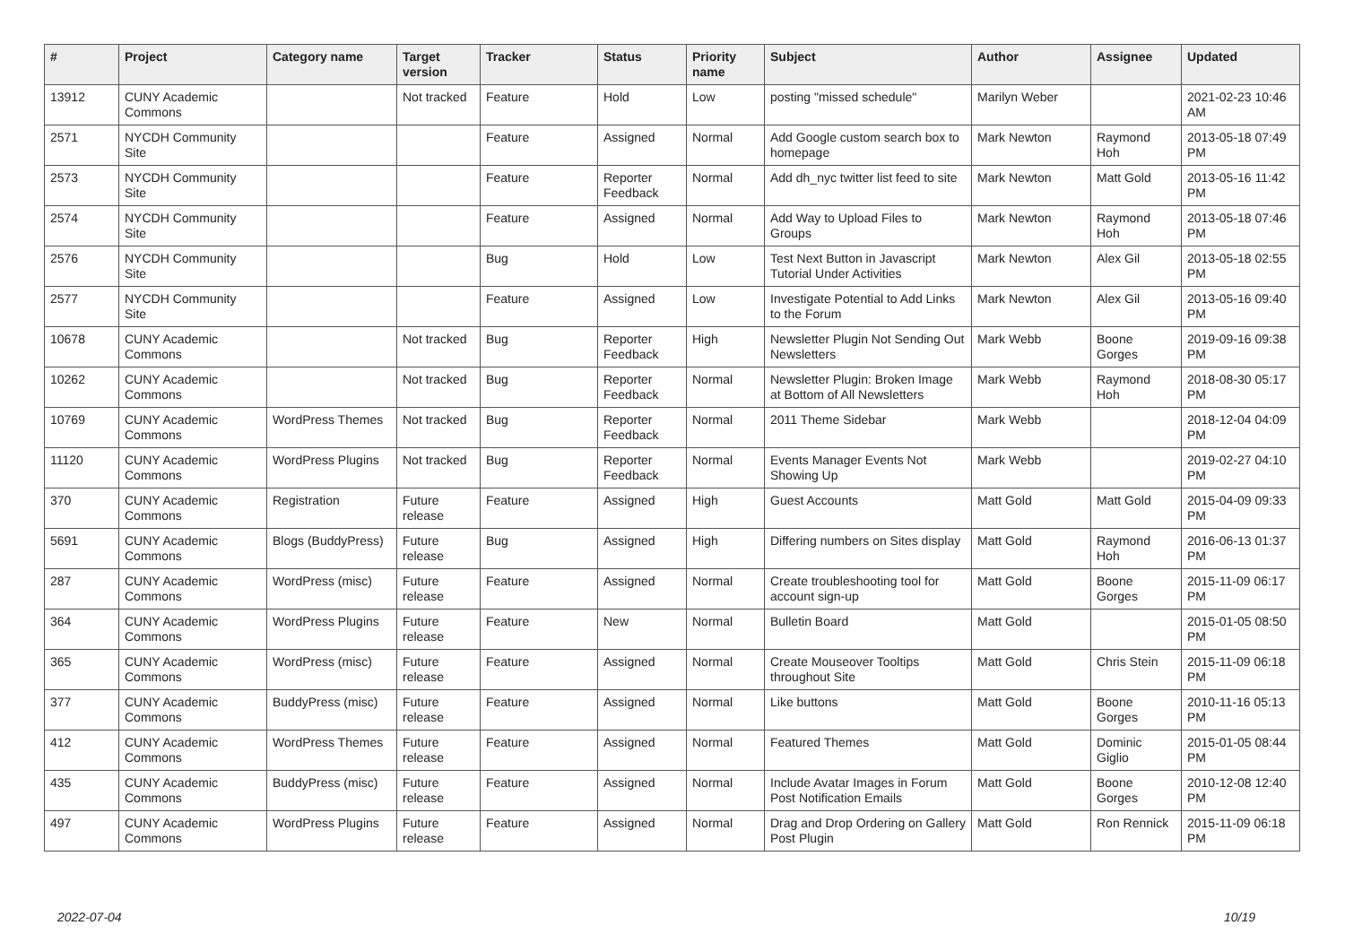| # | Project | Category name | Target version | Tracker | Status | Priority name | Subject | Author | Assignee | Updated |
| --- | --- | --- | --- | --- | --- | --- | --- | --- | --- | --- |
| 13912 | CUNY Academic Commons | | Not tracked | Feature | Hold | Low | posting "missed schedule" | Marilyn Weber | | 2021-02-23 10:46 AM |
| 2571 | NYCDH Community Site | | | Feature | Assigned | Normal | Add Google custom search box to homepage | Mark Newton | Raymond Hoh | 2013-05-18 07:49 PM |
| 2573 | NYCDH Community Site | | | Feature | Reporter Feedback | Normal | Add dh_nyc twitter list feed to site | Mark Newton | Matt Gold | 2013-05-16 11:42 PM |
| 2574 | NYCDH Community Site | | | Feature | Assigned | Normal | Add Way to Upload Files to Groups | Mark Newton | Raymond Hoh | 2013-05-18 07:46 PM |
| 2576 | NYCDH Community Site | | | Bug | Hold | Low | Test Next Button in Javascript Tutorial Under Activities | Mark Newton | Alex Gil | 2013-05-18 02:55 PM |
| 2577 | NYCDH Community Site | | | Feature | Assigned | Low | Investigate Potential to Add Links to the Forum | Mark Newton | Alex Gil | 2013-05-16 09:40 PM |
| 10678 | CUNY Academic Commons | | Not tracked | Bug | Reporter Feedback | High | Newsletter Plugin Not Sending Out Newsletters | Mark Webb | Boone Gorges | 2019-09-16 09:38 PM |
| 10262 | CUNY Academic Commons | | Not tracked | Bug | Reporter Feedback | Normal | Newsletter Plugin: Broken Image at Bottom of All Newsletters | Mark Webb | Raymond Hoh | 2018-08-30 05:17 PM |
| 10769 | CUNY Academic Commons | WordPress Themes | Not tracked | Bug | Reporter Feedback | Normal | 2011 Theme Sidebar | Mark Webb | | 2018-12-04 04:09 PM |
| 11120 | CUNY Academic Commons | WordPress Plugins | Not tracked | Bug | Reporter Feedback | Normal | Events Manager Events Not Showing Up | Mark Webb | | 2019-02-27 04:10 PM |
| 370 | CUNY Academic Commons | Registration | Future release | Feature | Assigned | High | Guest Accounts | Matt Gold | Matt Gold | 2015-04-09 09:33 PM |
| 5691 | CUNY Academic Commons | Blogs (BuddyPress) | Future release | Bug | Assigned | High | Differing numbers on Sites display | Matt Gold | Raymond Hoh | 2016-06-13 01:37 PM |
| 287 | CUNY Academic Commons | WordPress (misc) | Future release | Feature | Assigned | Normal | Create troubleshooting tool for account sign-up | Matt Gold | Boone Gorges | 2015-11-09 06:17 PM |
| 364 | CUNY Academic Commons | WordPress Plugins | Future release | Feature | New | Normal | Bulletin Board | Matt Gold | | 2015-01-05 08:50 PM |
| 365 | CUNY Academic Commons | WordPress (misc) | Future release | Feature | Assigned | Normal | Create Mouseover Tooltips throughout Site | Matt Gold | Chris Stein | 2015-11-09 06:18 PM |
| 377 | CUNY Academic Commons | BuddyPress (misc) | Future release | Feature | Assigned | Normal | Like buttons | Matt Gold | Boone Gorges | 2010-11-16 05:13 PM |
| 412 | CUNY Academic Commons | WordPress Themes | Future release | Feature | Assigned | Normal | Featured Themes | Matt Gold | Dominic Giglio | 2015-01-05 08:44 PM |
| 435 | CUNY Academic Commons | BuddyPress (misc) | Future release | Feature | Assigned | Normal | Include Avatar Images in Forum Post Notification Emails | Matt Gold | Boone Gorges | 2010-12-08 12:40 PM |
| 497 | CUNY Academic Commons | WordPress Plugins | Future release | Feature | Assigned | Normal | Drag and Drop Ordering on Gallery Post Plugin | Matt Gold | Ron Rennick | 2015-11-09 06:18 PM |
2022-07-04 10/19